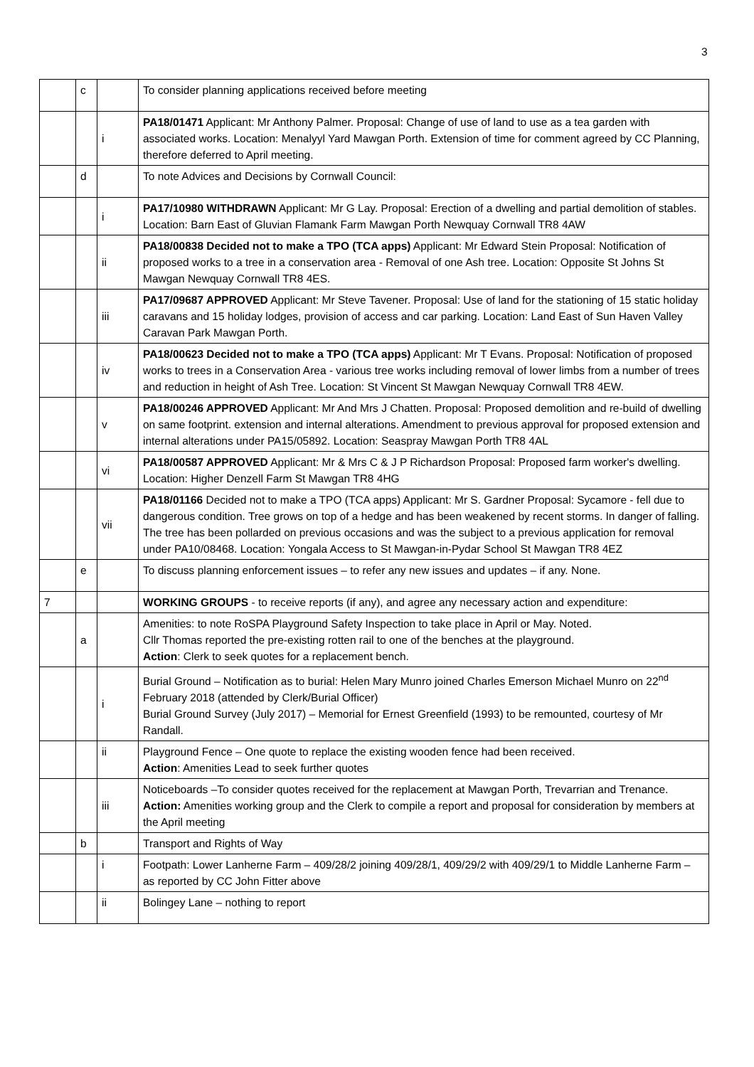3
| | c | | To consider planning applications received before meeting |
| | | i | PA18/01471 Applicant: Mr Anthony Palmer. Proposal: Change of use of land to use as a tea garden with associated works. Location: Menalyyl Yard Mawgan Porth. Extension of time for comment agreed by CC Planning, therefore deferred to April meeting. |
| | d | | To note Advices and Decisions by Cornwall Council: |
| | | i | PA17/10980 WITHDRAWN Applicant: Mr G Lay. Proposal: Erection of a dwelling and partial demolition of stables. Location: Barn East of Gluvian Flamank Farm Mawgan Porth Newquay Cornwall TR8 4AW |
| | | ii | PA18/00838 Decided not to make a TPO (TCA apps) Applicant: Mr Edward Stein Proposal: Notification of proposed works to a tree in a conservation area - Removal of one Ash tree. Location: Opposite St Johns St Mawgan Newquay Cornwall TR8 4ES. |
| | | iii | PA17/09687 APPROVED Applicant: Mr Steve Tavener. Proposal: Use of land for the stationing of 15 static holiday caravans and 15 holiday lodges, provision of access and car parking. Location: Land East of Sun Haven Valley Caravan Park Mawgan Porth. |
| | | iv | PA18/00623 Decided not to make a TPO (TCA apps) Applicant: Mr T Evans. Proposal: Notification of proposed works to trees in a Conservation Area - various tree works including removal of lower limbs from a number of trees and reduction in height of Ash Tree. Location: St Vincent St Mawgan Newquay Cornwall TR8 4EW. |
| | | v | PA18/00246 APPROVED Applicant: Mr And Mrs J Chatten. Proposal: Proposed demolition and re-build of dwelling on same footprint. extension and internal alterations. Amendment to previous approval for proposed extension and internal alterations under PA15/05892. Location: Seaspray Mawgan Porth TR8 4AL |
| | | vi | PA18/00587 APPROVED Applicant: Mr & Mrs C & J P Richardson Proposal: Proposed farm worker's dwelling. Location: Higher Denzell Farm St Mawgan TR8 4HG |
| | | vii | PA18/01166 Decided not to make a TPO (TCA apps) Applicant: Mr S. Gardner Proposal: Sycamore - fell due to dangerous condition. Tree grows on top of a hedge and has been weakened by recent storms. In danger of falling. The tree has been pollarded on previous occasions and was the subject to a previous application for removal under PA10/08468. Location: Yongala Access to St Mawgan-in-Pydar School St Mawgan TR8 4EZ |
| | e | | To discuss planning enforcement issues – to refer any new issues and updates – if any. None. |
| 7 | | | WORKING GROUPS - to receive reports (if any), and agree any necessary action and expenditure: |
| | a | | Amenities: to note RoSPA Playground Safety Inspection to take place in April or May. Noted. Cllr Thomas reported the pre-existing rotten rail to one of the benches at the playground. Action : Clerk to seek quotes for a replacement bench. |
| | | i | Burial Ground – Notification as to burial: Helen Mary Munro joined Charles Emerson Michael Munro on 22<sup>nd</sup> February 2018 (attended by Clerk/Burial Officer) Burial Ground Survey (July 2017) – Memorial for Ernest Greenfield (1993) to be remounted, courtesy of Mr Randall. |
| | | ii | Playground Fence – One quote to replace the existing wooden fence had been received. Action : Amenities Lead to seek further quotes |
| | | iii | Noticeboards –To consider quotes received for the replacement at Mawgan Porth, Trevarrian and Trenance. Action: Amenities working group and the Clerk to compile a report and proposal for consideration by members at the April meeting |
| | b | | Transport and Rights of Way |
| | | i | Footpath: Lower Lanherne Farm – 409/28/2 joining 409/28/1, 409/29/2 with 409/29/1 to Middle Lanherne Farm – as reported by CC John Fitter above |
| | | ii | Bolingey Lane – nothing to report |